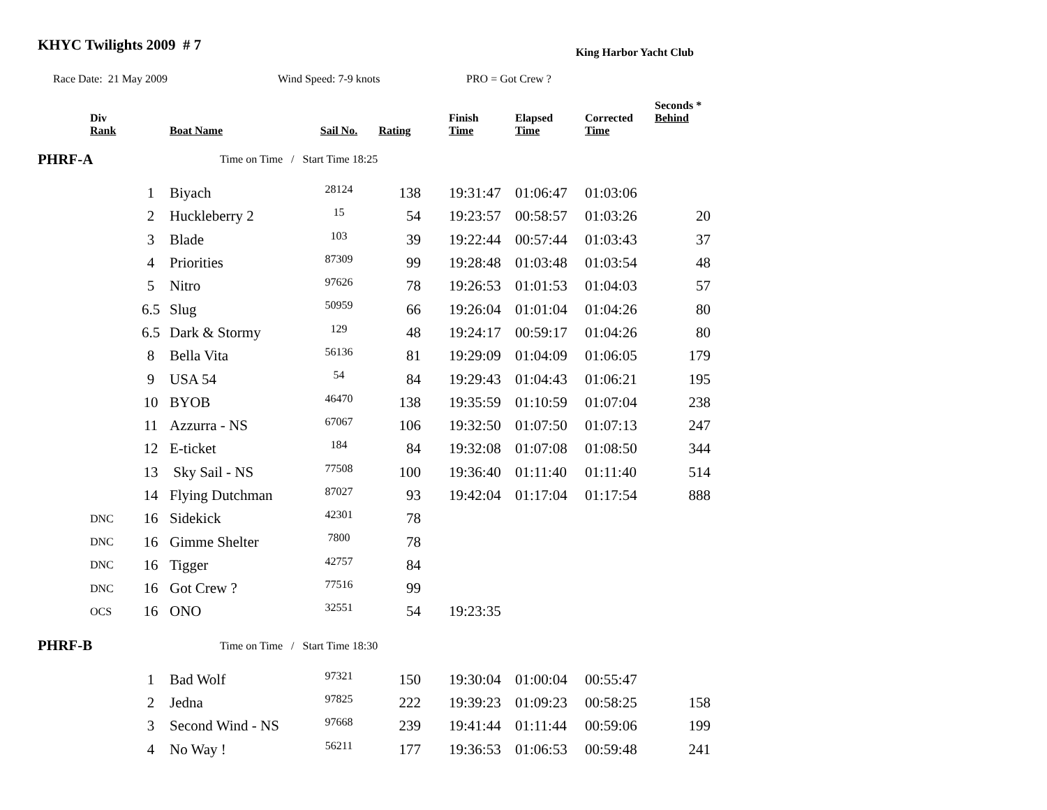KHYC Twilights 2009 # 7
King Harbor Yacht Club
Race Date: 21 May 2009 Wind Speed: 7-9 knots PRO = Got Crew ?
| | Div Rank | | Boat Name | Sail No. | Rating | | Finish Time | Elapsed Time | Corrected Time | Seconds * Behind |
| --- | --- | --- | --- | --- | --- | --- | --- | --- | --- | --- |
| PHRF-A | | | Time on Time / Start Time 18:25 | | | | | | | |
| | | 1 | Biyach | 28124 | 138 | | 19:31:47 | 01:06:47 | 01:03:06 | |
| | | 2 | Huckleberry 2 | 15 | 54 | | 19:23:57 | 00:58:57 | 01:03:26 | 20 |
| | | 3 | Blade | 103 | 39 | | 19:22:44 | 00:57:44 | 01:03:43 | 37 |
| | | 4 | Priorities | 87309 | 99 | | 19:28:48 | 01:03:48 | 01:03:54 | 48 |
| | | 5 | Nitro | 97626 | 78 | | 19:26:53 | 01:01:53 | 01:04:03 | 57 |
| | | 6.5 | Slug | 50959 | 66 | | 19:26:04 | 01:01:04 | 01:04:26 | 80 |
| | | 6.5 | Dark & Stormy | 129 | 48 | | 19:24:17 | 00:59:17 | 01:04:26 | 80 |
| | | 8 | Bella Vita | 56136 | 81 | | 19:29:09 | 01:04:09 | 01:06:05 | 179 |
| | | 9 | USA 54 | 54 | 84 | | 19:29:43 | 01:04:43 | 01:06:21 | 195 |
| | | 10 | BYOB | 46470 | 138 | | 19:35:59 | 01:10:59 | 01:07:04 | 238 |
| | | 11 | Azzurra - NS | 67067 | 106 | | 19:32:50 | 01:07:50 | 01:07:13 | 247 |
| | | 12 | E-ticket | 184 | 84 | | 19:32:08 | 01:07:08 | 01:08:50 | 344 |
| | | 13 | Sky Sail - NS | 77508 | 100 | | 19:36:40 | 01:11:40 | 01:11:40 | 514 |
| | | 14 | Flying Dutchman | 87027 | 93 | | 19:42:04 | 01:17:04 | 01:17:54 | 888 |
| | DNC | 16 | Sidekick | 42301 | 78 | | | | | |
| | DNC | 16 | Gimme Shelter | 7800 | 78 | | | | | |
| | DNC | 16 | Tigger | 42757 | 84 | | | | | |
| | DNC | 16 | Got Crew ? | 77516 | 99 | | | | | |
| | OCS | 16 | ONO | 32551 | 54 | | 19:23:35 | | | |
| PHRF-B | | | Time on Time / Start Time 18:30 | | | | | | | |
| | | 1 | Bad Wolf | 97321 | 150 | | 19:30:04 | 01:00:04 | 00:55:47 | |
| | | 2 | Jedna | 97825 | 222 | | 19:39:23 | 01:09:23 | 00:58:25 | 158 |
| | | 3 | Second Wind - NS | 97668 | 239 | | 19:41:44 | 01:11:44 | 00:59:06 | 199 |
| | | 4 | No Way ! | 56211 | 177 | | 19:36:53 | 01:06:53 | 00:59:48 | 241 |